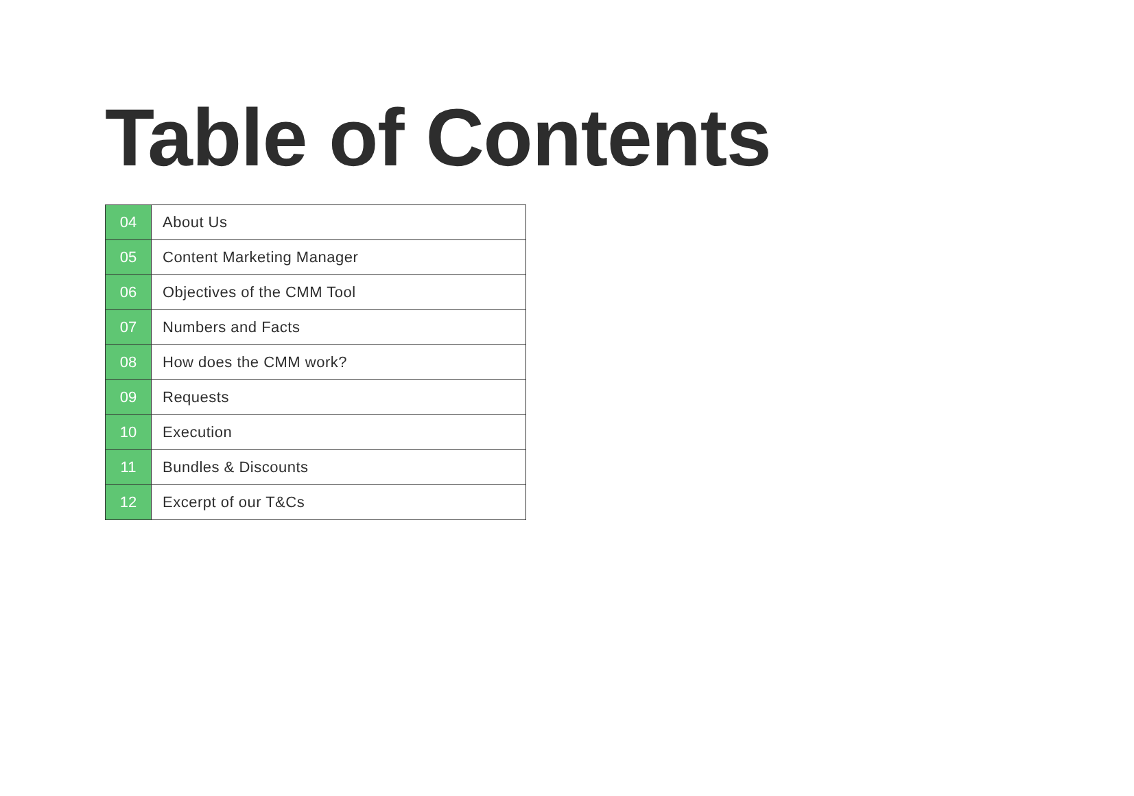Table of Contents
| 04 | About Us |
| 05 | Content Marketing Manager |
| 06 | Objectives of the CMM Tool |
| 07 | Numbers and Facts |
| 08 | How does the CMM work? |
| 09 | Requests |
| 10 | Execution |
| 11 | Bundles & Discounts |
| 12 | Excerpt of our T&Cs |